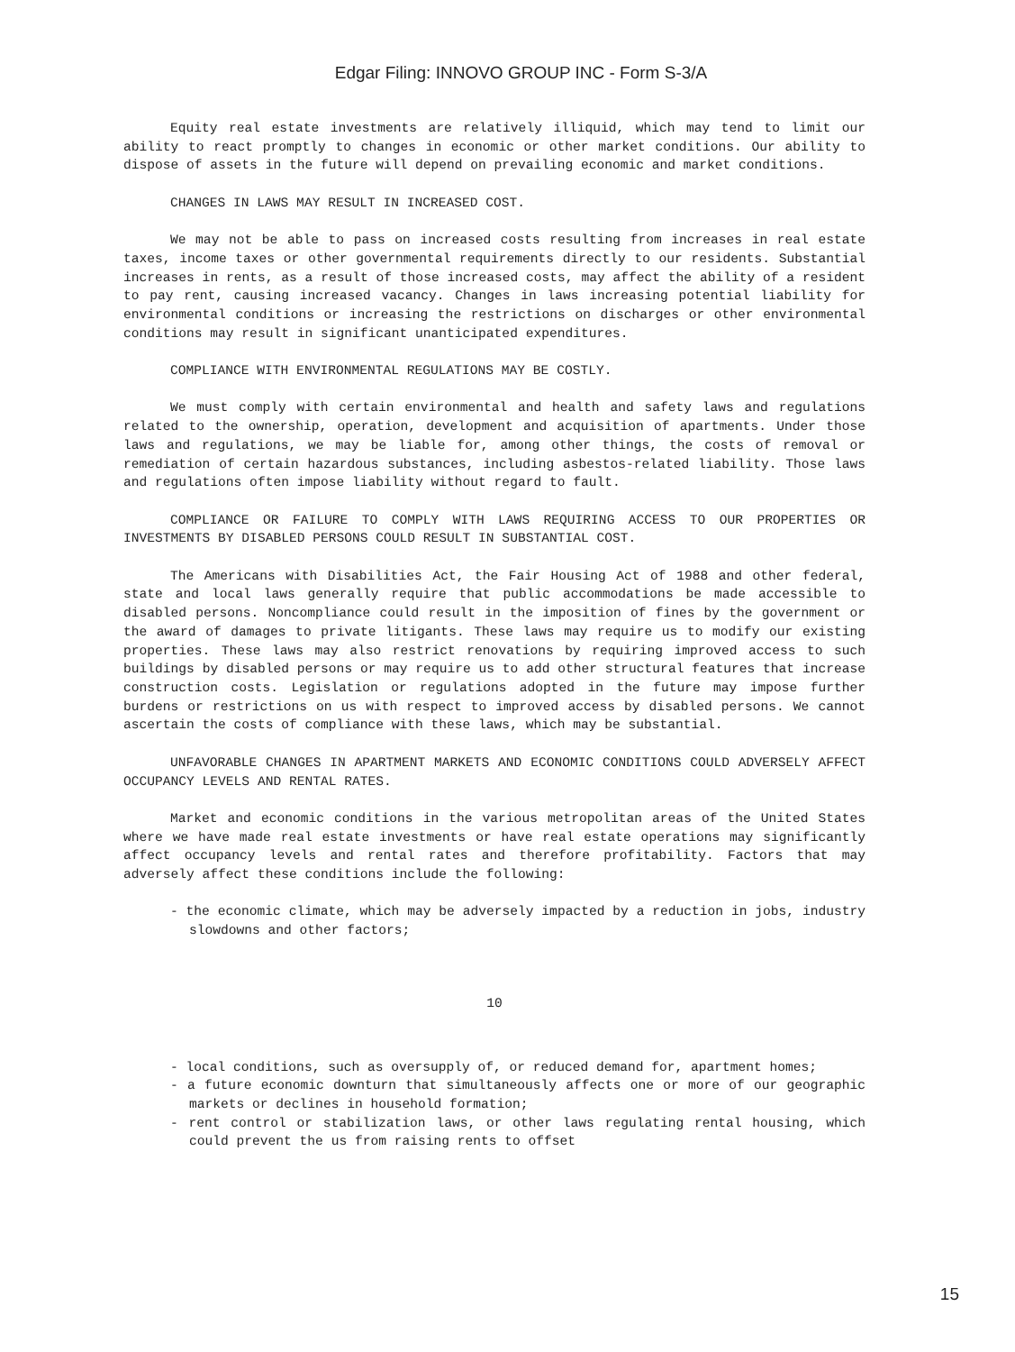Edgar Filing: INNOVO GROUP INC - Form S-3/A
Equity real estate investments are relatively illiquid, which may tend to limit our ability to react promptly to changes in economic or other market conditions. Our ability to dispose of assets in the future will depend on prevailing economic and market conditions.
CHANGES IN LAWS MAY RESULT IN INCREASED COST.
We may not be able to pass on increased costs resulting from increases in real estate taxes, income taxes or other governmental requirements directly to our residents. Substantial increases in rents, as a result of those increased costs, may affect the ability of a resident to pay rent, causing increased vacancy. Changes in laws increasing potential liability for environmental conditions or increasing the restrictions on discharges or other environmental conditions may result in significant unanticipated expenditures.
COMPLIANCE WITH ENVIRONMENTAL REGULATIONS MAY BE COSTLY.
We must comply with certain environmental and health and safety laws and regulations related to the ownership, operation, development and acquisition of apartments. Under those laws and regulations, we may be liable for, among other things, the costs of removal or remediation of certain hazardous substances, including asbestos-related liability. Those laws and regulations often impose liability without regard to fault.
COMPLIANCE OR FAILURE TO COMPLY WITH LAWS REQUIRING ACCESS TO OUR PROPERTIES OR INVESTMENTS BY DISABLED PERSONS COULD RESULT IN SUBSTANTIAL COST.
The Americans with Disabilities Act, the Fair Housing Act of 1988 and other federal, state and local laws generally require that public accommodations be made accessible to disabled persons. Noncompliance could result in the imposition of fines by the government or the award of damages to private litigants. These laws may require us to modify our existing properties. These laws may also restrict renovations by requiring improved access to such buildings by disabled persons or may require us to add other structural features that increase construction costs. Legislation or regulations adopted in the future may impose further burdens or restrictions on us with respect to improved access by disabled persons. We cannot ascertain the costs of compliance with these laws, which may be substantial.
UNFAVORABLE CHANGES IN APARTMENT MARKETS AND ECONOMIC CONDITIONS COULD ADVERSELY AFFECT OCCUPANCY LEVELS AND RENTAL RATES.
Market and economic conditions in the various metropolitan areas of the United States where we have made real estate investments or have real estate operations may significantly affect occupancy levels and rental rates and therefore profitability. Factors that may adversely affect these conditions include the following:
- the economic climate, which may be adversely impacted by a reduction in jobs, industry slowdowns and other factors;
10
- local conditions, such as oversupply of, or reduced demand for, apartment homes;
- a future economic downturn that simultaneously affects one or more of our geographic markets or declines in household formation;
- rent control or stabilization laws, or other laws regulating rental housing, which could prevent the us from raising rents to offset
15